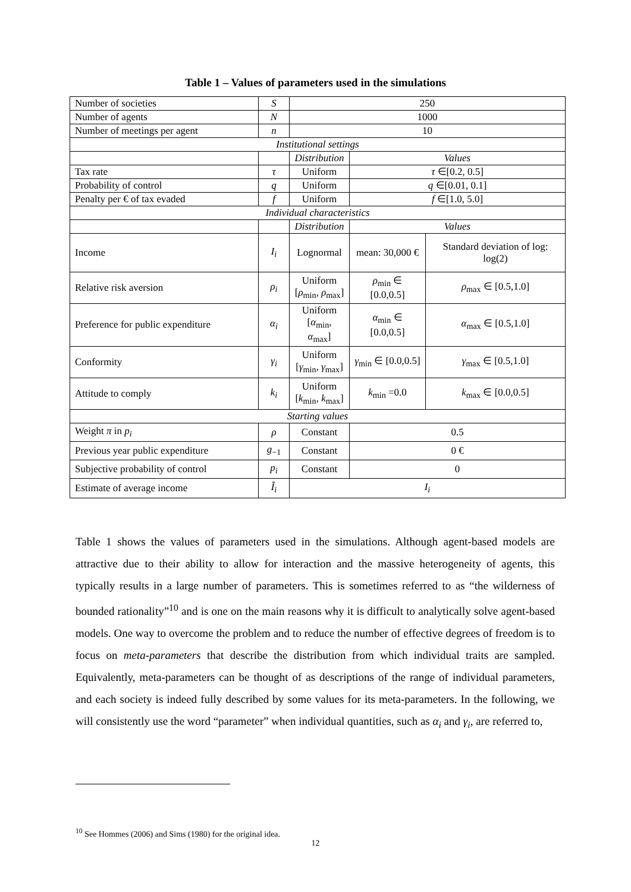Table 1 – Values of parameters used in the simulations
| Number of societies | S | 250 | | |
| Number of agents | N | 1000 | | |
| Number of meetings per agent | n | 10 | | |
| Institutional settings | | | | |
| | | Distribution | Values | |
| Tax rate | τ | Uniform | τ ∈[0.2, 0.5] | |
| Probability of control | q | Uniform | q ∈[0.01, 0.1] | |
| Penalty per € of tax evaded | f | Uniform | f ∈[1.0, 5.0] | |
| Individual characteristics | | | | |
| | | Distribution | Values | |
| Income | I<sub>i</sub> | Lognormal | mean: 30,000 € | Standard deviation of log: log(2) |
| Relative risk aversion | ρ<sub>i</sub> | Uniform [ ρ<sub>min</sub>, ρ<sub>max</sub>] | ρ<sub>min</sub> ∈ [0.0,0.5] | ρ<sub>max</sub> ∈ [0.5,1.0] |
| Preference for public expenditure | α<sub>i</sub> | Uniform [ α<sub>min</sub>, α<sub>max</sub>] | α<sub>min</sub> ∈ [0.0,0.5] | α<sub>max</sub> ∈ [0.5,1.0] |
| Conformity | γ<sub>i</sub> | Uniform [ γ<sub>min</sub>, γ<sub>max</sub>] | γ<sub>min</sub> ∈ [0.0,0.5] | γ<sub>max</sub> ∈ [0.5,1.0] |
| Attitude to comply | k<sub>i</sub> | Uniform [ k<sub>min</sub>, k<sub>max</sub>] | k<sub>min</sub> =0.0 | k<sub>max</sub> ∈ [0.0,0.5] |
| Starting values | | | | |
| Weight π in p<sub>i</sub> | ρ | Constant | 0.5 | |
| Previous year public expenditure | g<sub>−1</sub> | Constant | 0 € | |
| Subjective probability of control | p<sub>i</sub> | Constant | 0 | |
| Estimate of average income | Ĩ<sub>i</sub> | I<sub>i</sub> | | |
Table 1 shows the values of parameters used in the simulations. Although agent-based models are attractive due to their ability to allow for interaction and the massive heterogeneity of agents, this typically results in a large number of parameters. This is sometimes referred to as “the wilderness of bounded rationality”<sup>10</sup> and is one on the main reasons why it is difficult to analytically solve agent-based models. One way to overcome the problem and to reduce the number of effective degrees of freedom is to focus on meta-parameters that describe the distribution from which individual traits are sampled. Equivalently, meta-parameters can be thought of as descriptions of the range of individual parameters, and each society is indeed fully described by some values for its meta-parameters. In the following, we will consistently use the word “parameter” when individual quantities, such as α<sub>i</sub> and γ<sub>i</sub>, are referred to,
<sup>10</sup> See Hommes (2006) and Sims (1980) for the original idea.
12